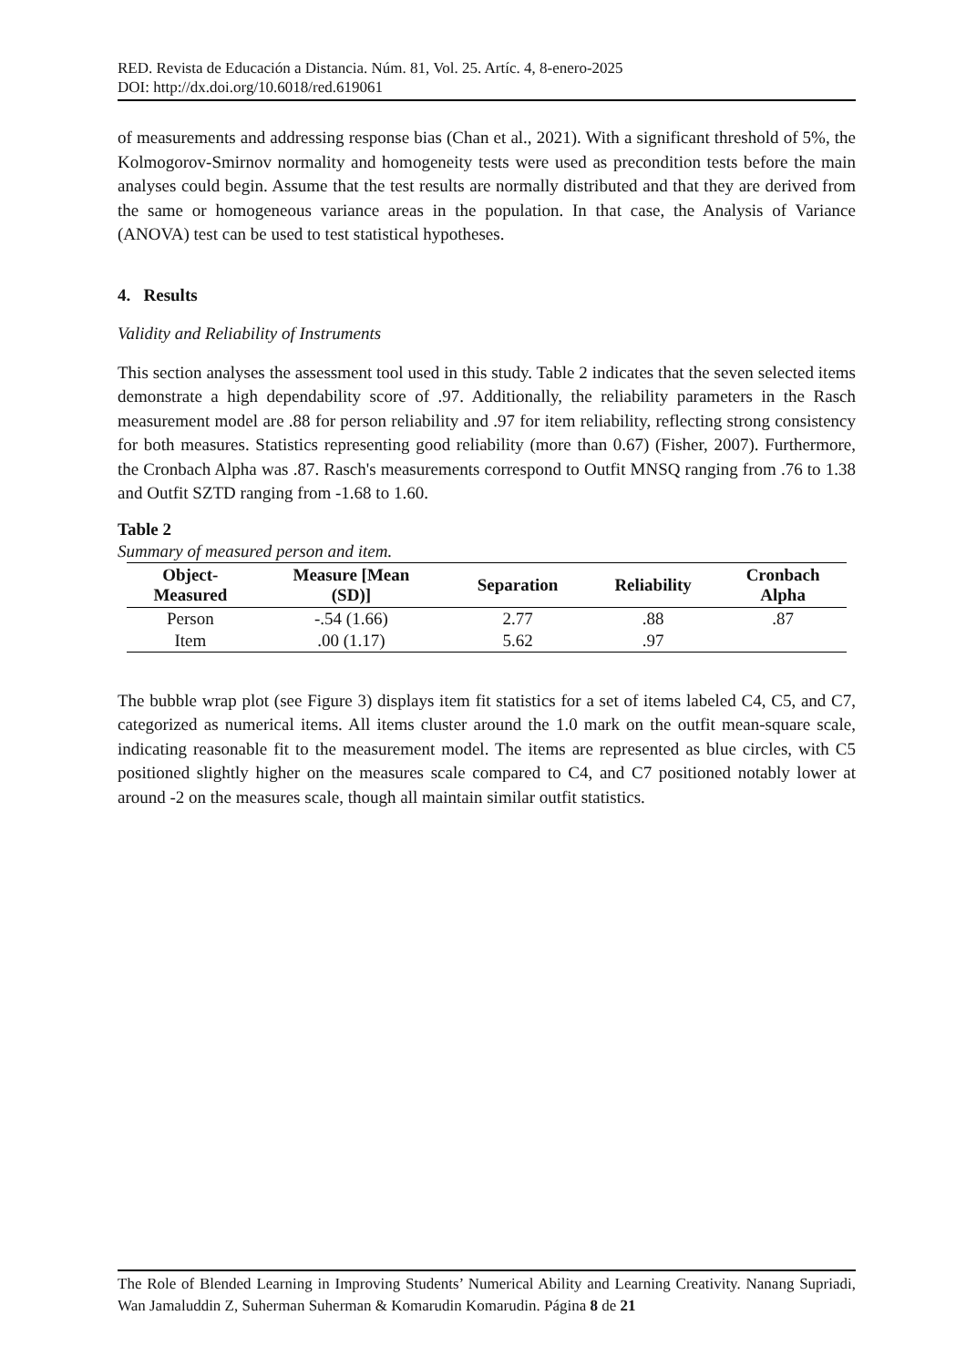RED. Revista de Educación a Distancia. Núm. 81, Vol. 25. Artíc. 4, 8-enero-2025
DOI: http://dx.doi.org/10.6018/red.619061
of measurements and addressing response bias (Chan et al., 2021). With a significant threshold of 5%, the Kolmogorov-Smirnov normality and homogeneity tests were used as precondition tests before the main analyses could begin. Assume that the test results are normally distributed and that they are derived from the same or homogeneous variance areas in the population. In that case, the Analysis of Variance (ANOVA) test can be used to test statistical hypotheses.
4. Results
Validity and Reliability of Instruments
This section analyses the assessment tool used in this study. Table 2 indicates that the seven selected items demonstrate a high dependability score of .97. Additionally, the reliability parameters in the Rasch measurement model are .88 for person reliability and .97 for item reliability, reflecting strong consistency for both measures. Statistics representing good reliability (more than 0.67) (Fisher, 2007). Furthermore, the Cronbach Alpha was .87. Rasch's measurements correspond to Outfit MNSQ ranging from .76 to 1.38 and Outfit SZTD ranging from -1.68 to 1.60.
Table 2
Summary of measured person and item.
| Object- Measured | Measure [Mean (SD)] | Separation | Reliability | Cronbach Alpha |
| --- | --- | --- | --- | --- |
| Person | -.54 (1.66) | 2.77 | .88 | .87 |
| Item | .00 (1.17) | 5.62 | .97 | |
The bubble wrap plot (see Figure 3) displays item fit statistics for a set of items labeled C4, C5, and C7, categorized as numerical items. All items cluster around the 1.0 mark on the outfit mean-square scale, indicating reasonable fit to the measurement model. The items are represented as blue circles, with C5 positioned slightly higher on the measures scale compared to C4, and C7 positioned notably lower at around -2 on the measures scale, though all maintain similar outfit statistics.
The Role of Blended Learning in Improving Students’ Numerical Ability and Learning Creativity. Nanang Supriadi, Wan Jamaluddin Z, Suherman Suherman & Komarudin Komarudin. Página 8 de 21